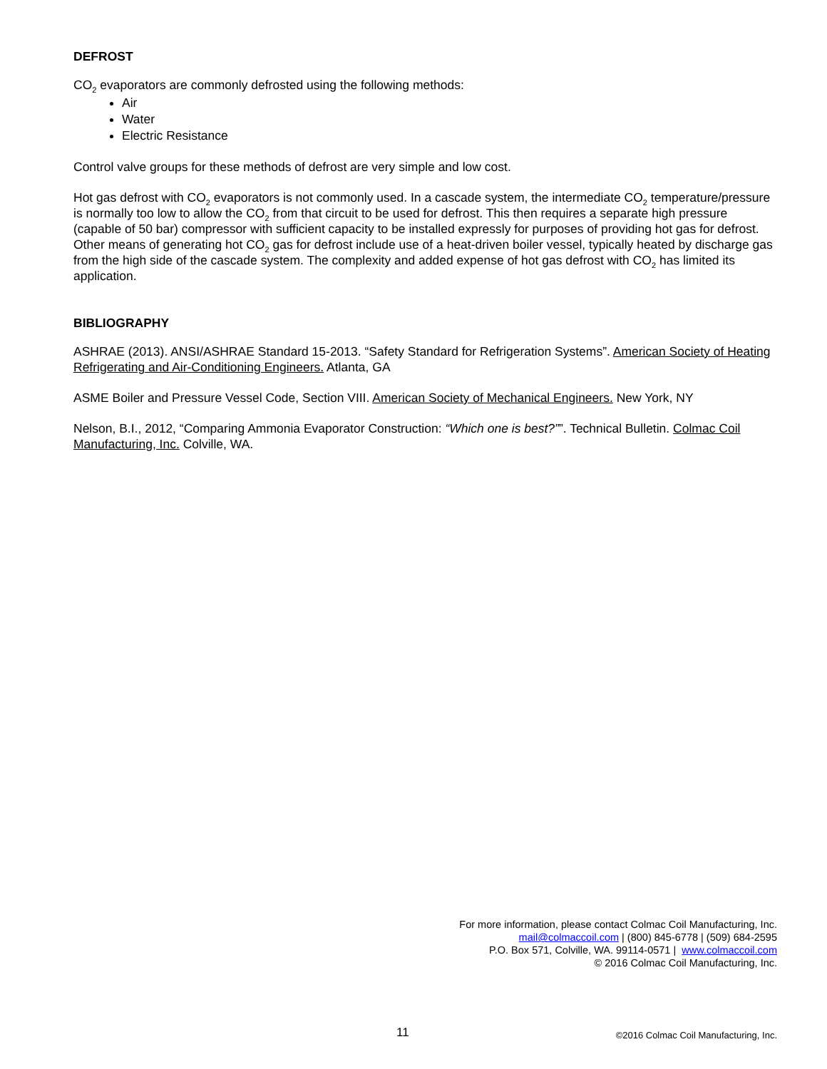DEFROST
CO<sub>2</sub> evaporators are commonly defrosted using the following methods:
Air
Water
Electric Resistance
Control valve groups for these methods of defrost are very simple and low cost.
Hot gas defrost with CO<sub>2</sub> evaporators is not commonly used. In a cascade system, the intermediate CO<sub>2</sub> temperature/pressure is normally too low to allow the CO<sub>2</sub> from that circuit to be used for defrost. This then requires a separate high pressure (capable of 50 bar) compressor with sufficient capacity to be installed expressly for purposes of providing hot gas for defrost. Other means of generating hot CO<sub>2</sub> gas for defrost include use of a heat-driven boiler vessel, typically heated by discharge gas from the high side of the cascade system. The complexity and added expense of hot gas defrost with CO<sub>2</sub> has limited its application.
BIBLIOGRAPHY
ASHRAE (2013). ANSI/ASHRAE Standard 15-2013. “Safety Standard for Refrigeration Systems”. American Society of Heating Refrigerating and Air-Conditioning Engineers. Atlanta, GA
ASME Boiler and Pressure Vessel Code, Section VIII. American Society of Mechanical Engineers. New York, NY
Nelson, B.I., 2012, “Comparing Ammonia Evaporator Construction: “Which one is best?””. Technical Bulletin. Colmac Coil Manufacturing, Inc. Colville, WA.
For more information, please contact Colmac Coil Manufacturing, Inc.
mail@colmaccoil.com | (800) 845-6778 | (509) 684-2595
P.O. Box 571, Colville, WA. 99114-0571 | www.colmaccoil.com
© 2016 Colmac Coil Manufacturing, Inc.
11 ©2016 Colmac Coil Manufacturing, Inc.